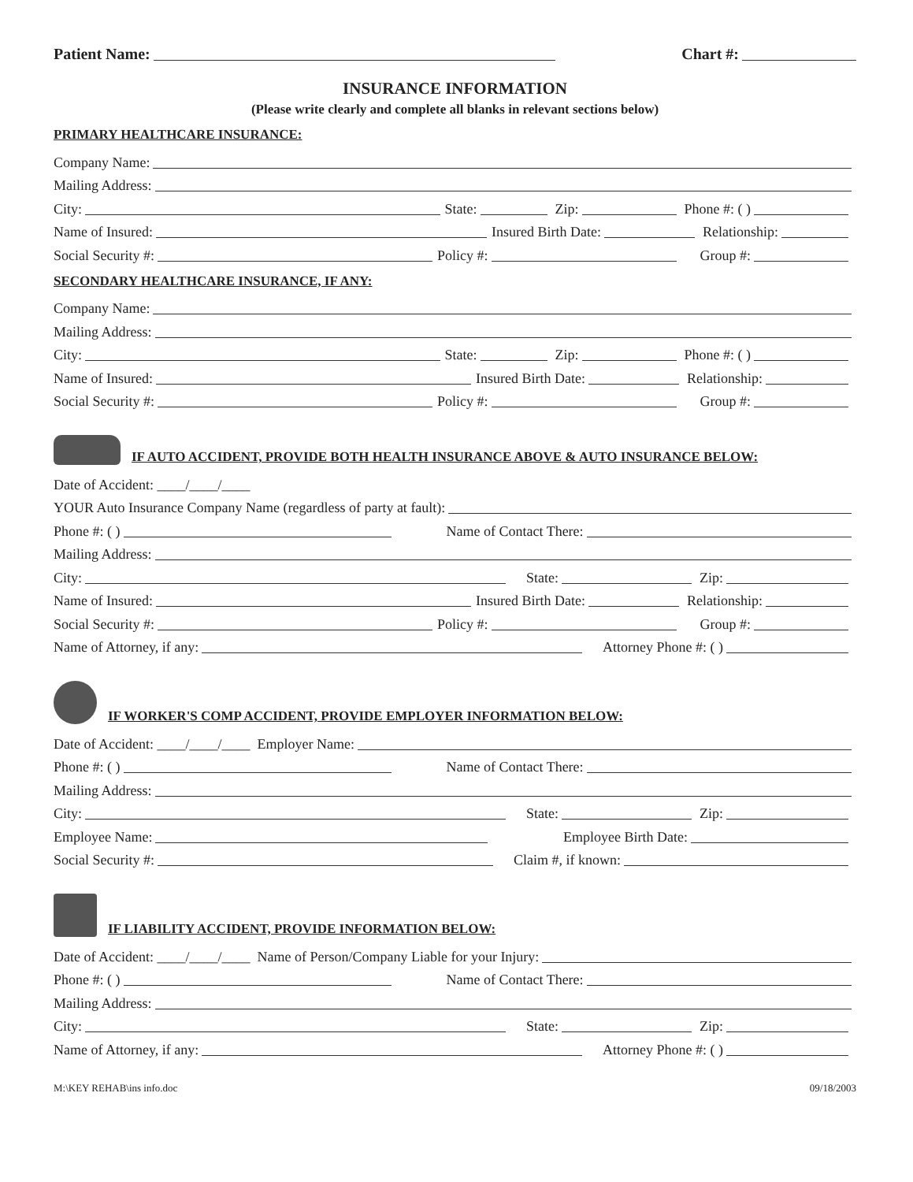Patient Name: Chart #:
INSURANCE INFORMATION
(Please write clearly and complete all blanks in relevant sections below)
PRIMARY HEALTHCARE INSURANCE:
Company Name:
Mailing Address:
City: State: Zip: Phone #: ( )
Name of Insured: Insured Birth Date: Relationship:
Social Security #: Policy #: Group #:
SECONDARY HEALTHCARE INSURANCE, IF ANY:
Company Name:
Mailing Address:
City: State: Zip: Phone #: ( )
Name of Insured: Insured Birth Date: Relationship:
Social Security #: Policy #: Group #:
IF AUTO ACCIDENT, PROVIDE BOTH HEALTH INSURANCE ABOVE & AUTO INSURANCE BELOW:
Date of Accident: ____/____/____
YOUR Auto Insurance Company Name (regardless of party at fault):
Phone #: ( ) Name of Contact There:
Mailing Address:
City: State: Zip:
Name of Insured: Insured Birth Date: Relationship:
Social Security #: Policy #: Group #:
Name of Attorney, if any: Attorney Phone #: ( )
IF WORKER'S COMP ACCIDENT, PROVIDE EMPLOYER INFORMATION BELOW:
Date of Accident: ____/____/____ Employer Name:
Phone #: ( ) Name of Contact There:
Mailing Address:
City: State: Zip:
Employee Name: Employee Birth Date:
Social Security #: Claim #, if known:
IF LIABILITY ACCIDENT, PROVIDE INFORMATION BELOW:
Date of Accident: ____/____/____ Name of Person/Company Liable for your Injury:
Phone #: ( ) Name of Contact There:
Mailing Address:
City: State: Zip:
Name of Attorney, if any: Attorney Phone #: ( )
M:\KEY REHAB\ins info.doc 09/18/2003